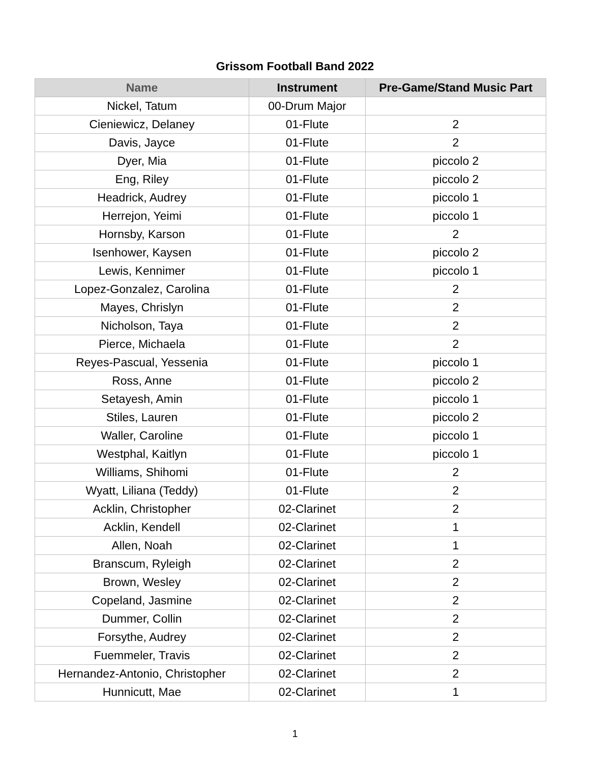Grissom Football Band 2022
| Name | Instrument | Pre-Game/Stand Music Part |
| --- | --- | --- |
| Nickel, Tatum | 00-Drum Major | |
| Cieniewicz, Delaney | 01-Flute | 2 |
| Davis, Jayce | 01-Flute | 2 |
| Dyer, Mia | 01-Flute | piccolo 2 |
| Eng, Riley | 01-Flute | piccolo 2 |
| Headrick, Audrey | 01-Flute | piccolo 1 |
| Herrejon, Yeimi | 01-Flute | piccolo 1 |
| Hornsby, Karson | 01-Flute | 2 |
| Isenhower, Kaysen | 01-Flute | piccolo 2 |
| Lewis, Kennimer | 01-Flute | piccolo 1 |
| Lopez-Gonzalez, Carolina | 01-Flute | 2 |
| Mayes, Chrislyn | 01-Flute | 2 |
| Nicholson, Taya | 01-Flute | 2 |
| Pierce, Michaela | 01-Flute | 2 |
| Reyes-Pascual, Yessenia | 01-Flute | piccolo 1 |
| Ross, Anne | 01-Flute | piccolo 2 |
| Setayesh, Amin | 01-Flute | piccolo 1 |
| Stiles, Lauren | 01-Flute | piccolo 2 |
| Waller, Caroline | 01-Flute | piccolo 1 |
| Westphal, Kaitlyn | 01-Flute | piccolo 1 |
| Williams, Shihomi | 01-Flute | 2 |
| Wyatt, Liliana (Teddy) | 01-Flute | 2 |
| Acklin, Christopher | 02-Clarinet | 2 |
| Acklin, Kendell | 02-Clarinet | 1 |
| Allen, Noah | 02-Clarinet | 1 |
| Branscum, Ryleigh | 02-Clarinet | 2 |
| Brown, Wesley | 02-Clarinet | 2 |
| Copeland, Jasmine | 02-Clarinet | 2 |
| Dummer, Collin | 02-Clarinet | 2 |
| Forsythe, Audrey | 02-Clarinet | 2 |
| Fuemmeler, Travis | 02-Clarinet | 2 |
| Hernandez-Antonio, Christopher | 02-Clarinet | 2 |
| Hunnicutt, Mae | 02-Clarinet | 1 |
1